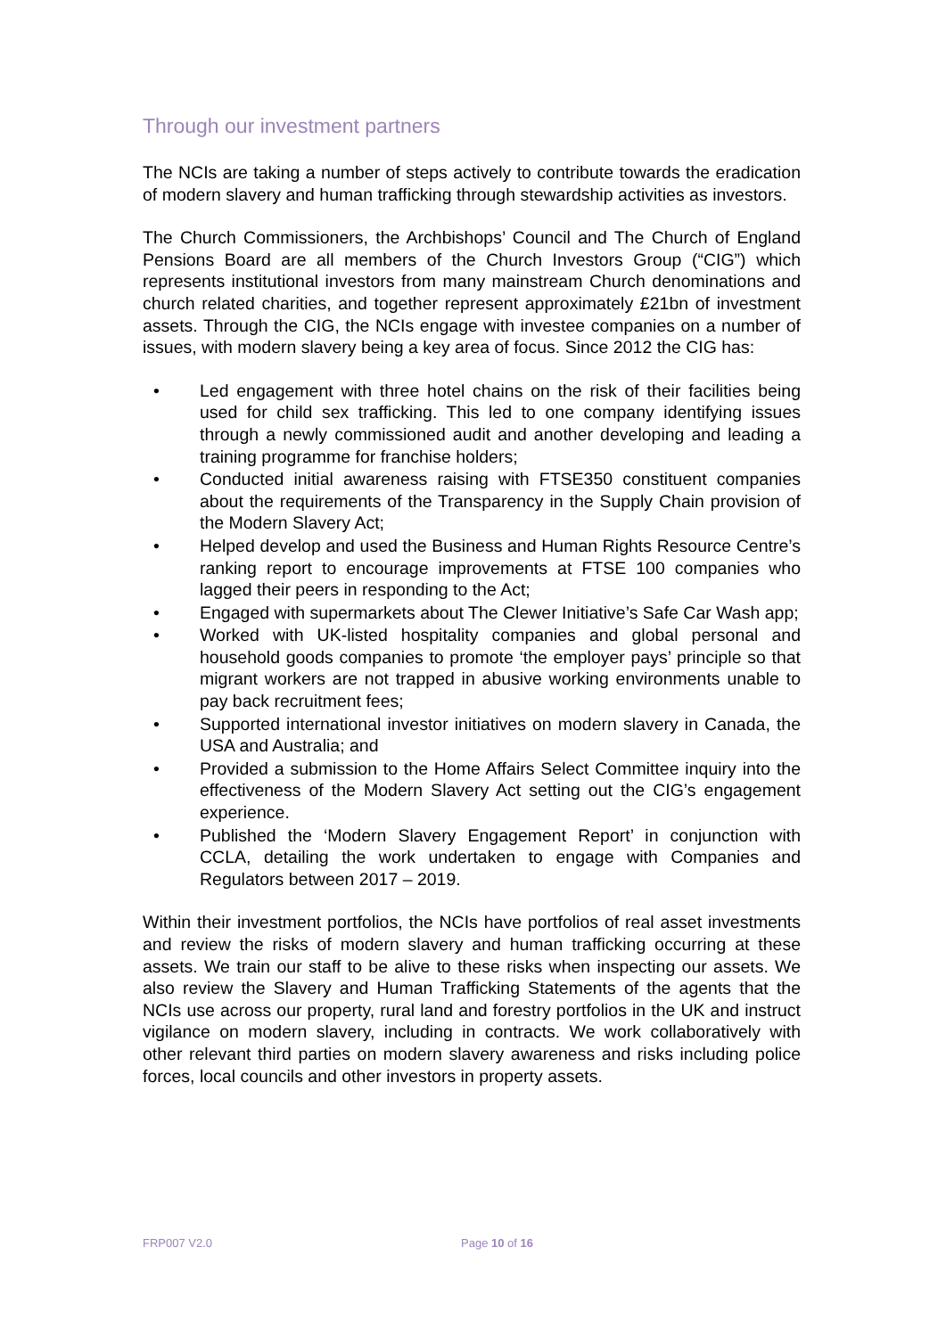Through our investment partners
The NCIs are taking a number of steps actively to contribute towards the eradication of modern slavery and human trafficking through stewardship activities as investors.
The Church Commissioners, the Archbishops’ Council and The Church of England Pensions Board are all members of the Church Investors Group (“CIG”) which represents institutional investors from many mainstream Church denominations and church related charities, and together represent approximately £21bn of investment assets. Through the CIG, the NCIs engage with investee companies on a number of issues, with modern slavery being a key area of focus. Since 2012 the CIG has:
• Led engagement with three hotel chains on the risk of their facilities being used for child sex trafficking. This led to one company identifying issues through a newly commissioned audit and another developing and leading a training programme for franchise holders;
• Conducted initial awareness raising with FTSE350 constituent companies about the requirements of the Transparency in the Supply Chain provision of the Modern Slavery Act;
• Helped develop and used the Business and Human Rights Resource Centre’s ranking report to encourage improvements at FTSE 100 companies who lagged their peers in responding to the Act;
• Engaged with supermarkets about The Clewer Initiative’s Safe Car Wash app;
• Worked with UK-listed hospitality companies and global personal and household goods companies to promote ‘the employer pays’ principle so that migrant workers are not trapped in abusive working environments unable to pay back recruitment fees;
• Supported international investor initiatives on modern slavery in Canada, the USA and Australia; and
• Provided a submission to the Home Affairs Select Committee inquiry into the effectiveness of the Modern Slavery Act setting out the CIG’s engagement experience.
• Published the ‘Modern Slavery Engagement Report’ in conjunction with CCLA, detailing the work undertaken to engage with Companies and Regulators between 2017 – 2019.
Within their investment portfolios, the NCIs have portfolios of real asset investments and review the risks of modern slavery and human trafficking occurring at these assets. We train our staff to be alive to these risks when inspecting our assets. We also review the Slavery and Human Trafficking Statements of the agents that the NCIs use across our property, rural land and forestry portfolios in the UK and instruct vigilance on modern slavery, including in contracts. We work collaboratively with other relevant third parties on modern slavery awareness and risks including police forces, local councils and other investors in property assets.
FRP007 V2.0 Page 10 of 16